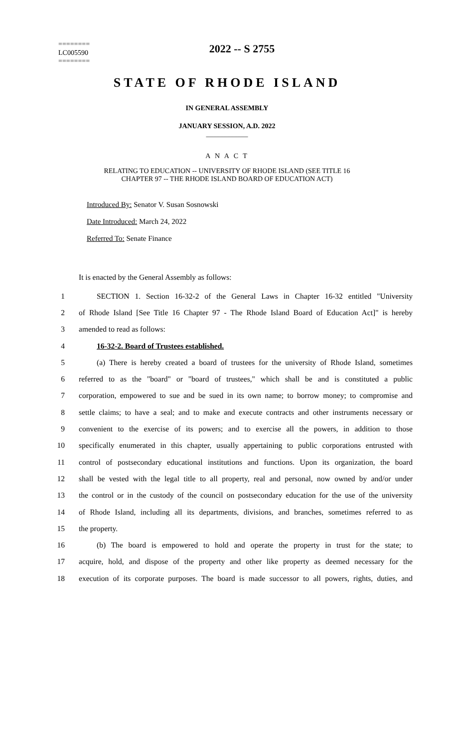========
LC005590
========
2022 -- S 2755
STATE OF RHODE ISLAND
IN GENERAL ASSEMBLY
JANUARY SESSION, A.D. 2022
____________
A N A C T
RELATING TO EDUCATION -- UNIVERSITY OF RHODE ISLAND (SEE TITLE 16
CHAPTER 97 -- THE RHODE ISLAND BOARD OF EDUCATION ACT)
Introduced By: Senator V. Susan Sosnowski
Date Introduced: March 24, 2022
Referred To: Senate Finance
It is enacted by the General Assembly as follows:
1 SECTION 1. Section 16-32-2 of the General Laws in Chapter 16-32 entitled "University
2 of Rhode Island [See Title 16 Chapter 97 - The Rhode Island Board of Education Act]" is hereby
3 amended to read as follows:
4 16-32-2. Board of Trustees established.
5 (a) There is hereby created a board of trustees for the university of Rhode Island, sometimes
6 referred to as the "board" or "board of trustees," which shall be and is constituted a public
7 corporation, empowered to sue and be sued in its own name; to borrow money; to compromise and
8 settle claims; to have a seal; and to make and execute contracts and other instruments necessary or
9 convenient to the exercise of its powers; and to exercise all the powers, in addition to those
10 specifically enumerated in this chapter, usually appertaining to public corporations entrusted with
11 control of postsecondary educational institutions and functions. Upon its organization, the board
12 shall be vested with the legal title to all property, real and personal, now owned by and/or under
13 the control or in the custody of the council on postsecondary education for the use of the university
14 of Rhode Island, including all its departments, divisions, and branches, sometimes referred to as
15 the property.
16 (b) The board is empowered to hold and operate the property in trust for the state; to
17 acquire, hold, and dispose of the property and other like property as deemed necessary for the
18 execution of its corporate purposes. The board is made successor to all powers, rights, duties, and